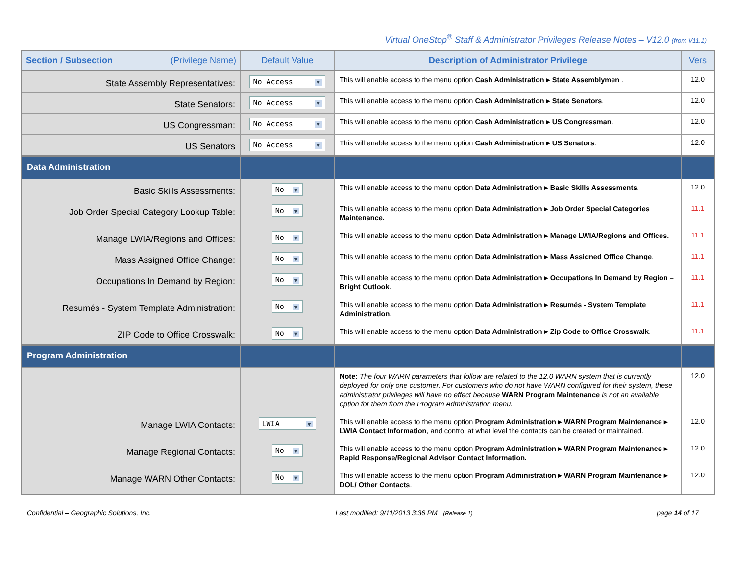Virtual OneStop<sup>®</sup> Staff & Administrator Privileges Release Notes – V12.0 (from V11.1)
| Section / Subsection (Privilege Name) | Default Value | Description of Administrator Privilege | Vers |
| --- | --- | --- | --- |
| State Assembly Representatives: | No Access ▼ | This will enable access to the menu option Cash Administration ▸ State Assemblymen . | 12.0 |
| State Senators: | No Access ▼ | This will enable access to the menu option Cash Administration ▸ State Senators . | 12.0 |
| US Congressman: | No Access ▼ | This will enable access to the menu option Cash Administration ▸ US Congressman . | 12.0 |
| US Senators | No Access ▼ | This will enable access to the menu option Cash Administration ▸ US Senators . | 12.0 |
| Data Administration | | | |
| Basic Skills Assessments: | No ▼ | This will enable access to the menu option Data Administration ▸ Basic Skills Assessments . | 12.0 |
| Job Order Special Category Lookup Table: | No ▼ | This will enable access to the menu option Data Administration ▸ Job Order Special Categories Maintenance. | 11.1 |
| Manage LWIA/Regions and Offices: | No ▼ | This will enable access to the menu option Data Administration ▸ Manage LWIA/Regions and Offices. | 11.1 |
| Mass Assigned Office Change: | No ▼ | This will enable access to the menu option Data Administration ▸ Mass Assigned Office Change . | 11.1 |
| Occupations In Demand by Region: | No ▼ | This will enable access to the menu option Data Administration ▸ Occupations In Demand by Region – Bright Outlook . | 11.1 |
| Resumés - System Template Administration: | No ▼ | This will enable access to the menu option Data Administration ▸ Resumés - System Template Administration . | 11.1 |
| ZIP Code to Office Crosswalk: | No ▼ | This will enable access to the menu option Data Administration ▸ Zip Code to Office Crosswalk . | 11.1 |
| Program Administration | | | |
| | | Note: The four WARN parameters that follow are related to the 12.0 WARN system that is currently deployed for only one customer. For customers who do not have WARN configured for their system, these administrator privileges will have no effect because WARN Program Maintenance is not an available option for them from the Program Administration menu. | 12.0 |
| Manage LWIA Contacts: | LWIA ▼ | This will enable access to the menu option Program Administration ▸ WARN Program Maintenance ▸ LWIA Contact Information , and control at what level the contacts can be created or maintained. | 12.0 |
| Manage Regional Contacts: | No ▼ | This will enable access to the menu option Program Administration ▸ WARN Program Maintenance ▸ Rapid Response/Regional Advisor Contact Information. | 12.0 |
| Manage WARN Other Contacts: | No ▼ | This will enable access to the menu option Program Administration ▸ WARN Program Maintenance ▸ DOL/ Other Contacts . | 12.0 |
Confidential – Geographic Solutions, Inc. Last modified: 9/11/2013 3:36 PM (Release 1) page 14 of 17